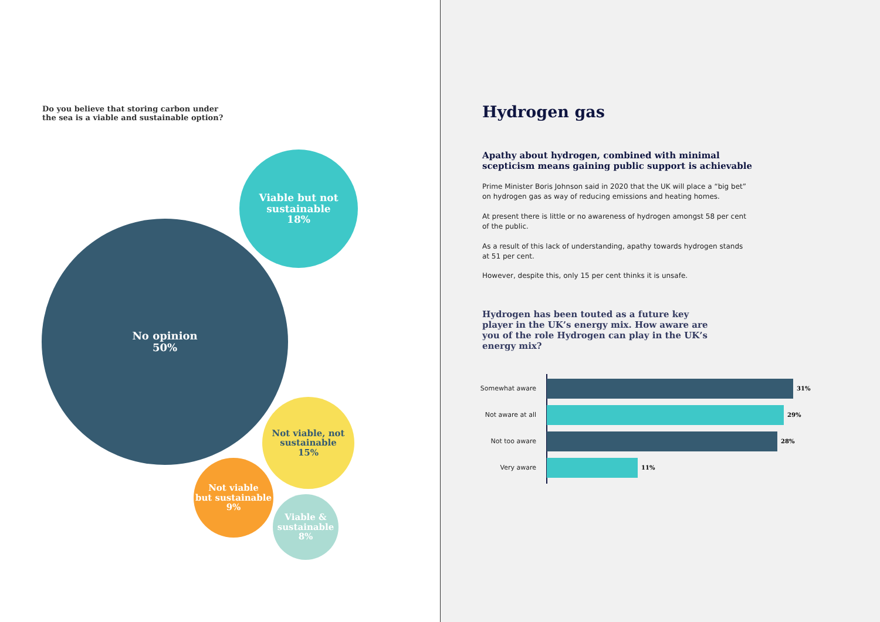Do you believe that storing carbon under the sea is a viable and sustainable option?
Viable but not
sustainable
18%
No opinion
50%
Not viable, not
sustainable
15%
Not viable
but sustainable
9%
Viable &
sustainable
8%
Hydrogen gas
Apathy about hydrogen, combined with minimal scepticism means gaining public support is achievable
Prime Minister Boris Johnson said in 2020 that the UK will place a “big bet” on hydrogen gas as way of reducing emissions and heating homes.
At present there is little or no awareness of hydrogen amongst 58 per cent of the public.
As a result of this lack of understanding, apathy towards hydrogen stands at 51 per cent.
However, despite this, only 15 per cent thinks it is unsafe.
Hydrogen has been touted as a future key player in the UK’s energy mix. How aware are you of the role Hydrogen can play in the UK’s energy mix?
Somewhat aware 31%
Not aware at all
29%
Not too aware 28%
Very aware 11%